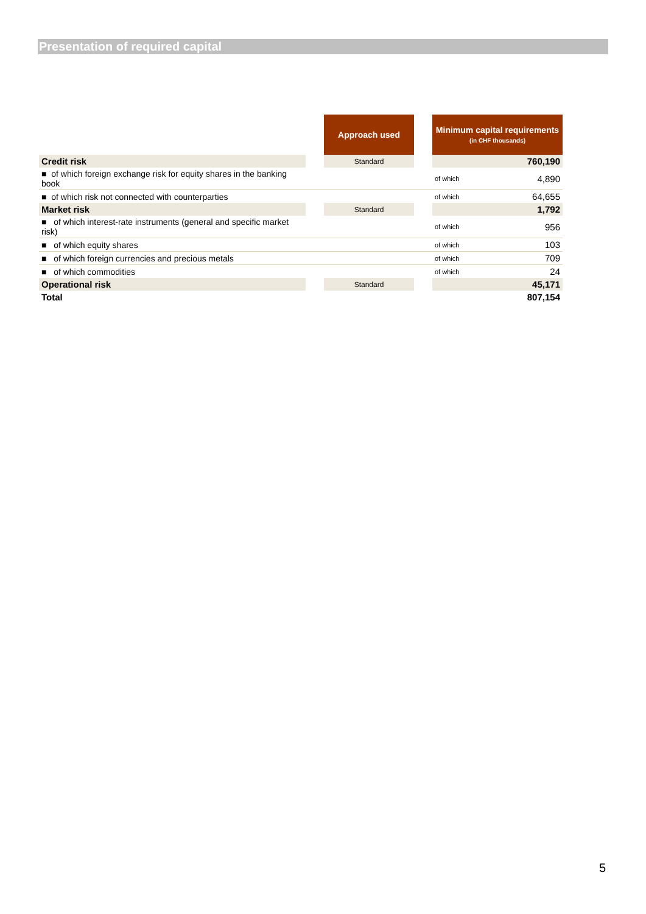Presentation of required capital
| | | Approach used | | Minimum capital requirements (in CHF thousands) | |
| --- | --- | --- | --- | --- | --- |
| Credit risk | | Standard | | | 760,190 |
| ■ of which foreign exchange risk for equity shares in the banking book | | | | of which | 4,890 |
| ■ of which risk not connected with counterparties | | | | of which | 64,655 |
| Market risk | | Standard | | | 1,792 |
| ■ of which interest-rate instruments (general and specific market risk) | | | | of which | 956 |
| ■ of which equity shares | | | | of which | 103 |
| ■ of which foreign currencies and precious metals | | | | of which | 709 |
| ■ of which commodities | | | | of which | 24 |
| Operational risk | | Standard | | | 45,171 |
| Total | | | | | 807,154 |
5